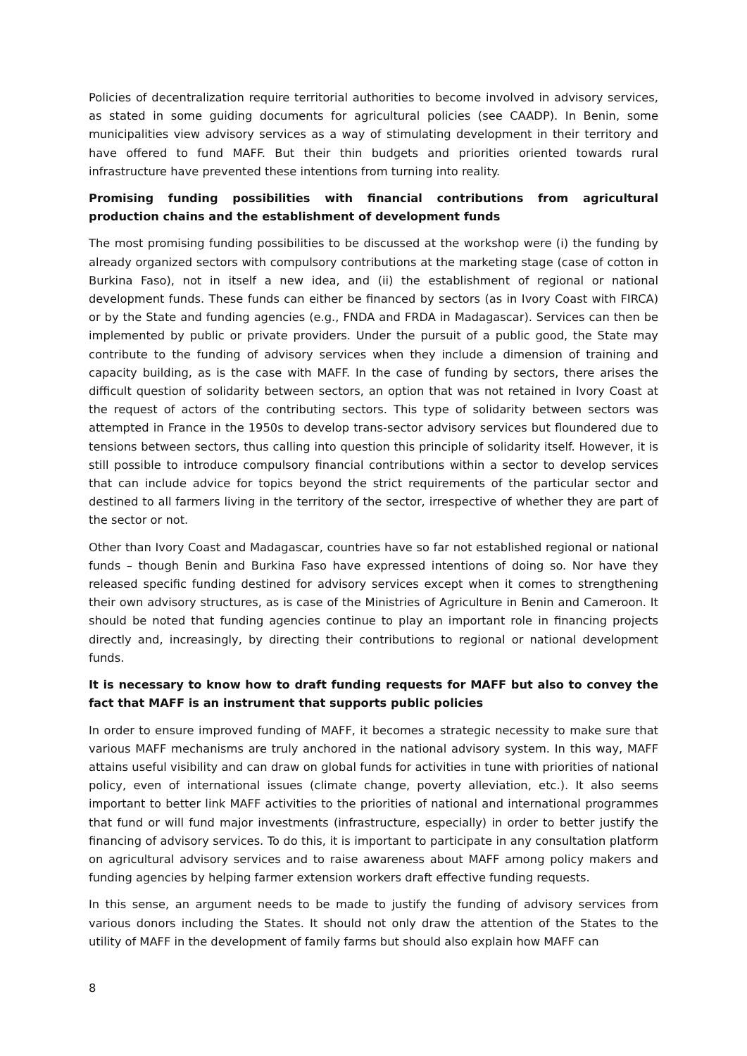Policies of decentralization require territorial authorities to become involved in advisory services, as stated in some guiding documents for agricultural policies (see CAADP). In Benin, some municipalities view advisory services as a way of stimulating development in their territory and have offered to fund MAFF. But their thin budgets and priorities oriented towards rural infrastructure have prevented these intentions from turning into reality.
Promising funding possibilities with financial contributions from agricultural production chains and the establishment of development funds
The most promising funding possibilities to be discussed at the workshop were (i) the funding by already organized sectors with compulsory contributions at the marketing stage (case of cotton in Burkina Faso), not in itself a new idea, and (ii) the establishment of regional or national development funds. These funds can either be financed by sectors (as in Ivory Coast with FIRCA) or by the State and funding agencies (e.g., FNDA and FRDA in Madagascar). Services can then be implemented by public or private providers. Under the pursuit of a public good, the State may contribute to the funding of advisory services when they include a dimension of training and capacity building, as is the case with MAFF. In the case of funding by sectors, there arises the difficult question of solidarity between sectors, an option that was not retained in Ivory Coast at the request of actors of the contributing sectors. This type of solidarity between sectors was attempted in France in the 1950s to develop trans-sector advisory services but floundered due to tensions between sectors, thus calling into question this principle of solidarity itself. However, it is still possible to introduce compulsory financial contributions within a sector to develop services that can include advice for topics beyond the strict requirements of the particular sector and destined to all farmers living in the territory of the sector, irrespective of whether they are part of the sector or not.
Other than Ivory Coast and Madagascar, countries have so far not established regional or national funds – though Benin and Burkina Faso have expressed intentions of doing so. Nor have they released specific funding destined for advisory services except when it comes to strengthening their own advisory structures, as is case of the Ministries of Agriculture in Benin and Cameroon. It should be noted that funding agencies continue to play an important role in financing projects directly and, increasingly, by directing their contributions to regional or national development funds.
It is necessary to know how to draft funding requests for MAFF but also to convey the fact that MAFF is an instrument that supports public policies
In order to ensure improved funding of MAFF, it becomes a strategic necessity to make sure that various MAFF mechanisms are truly anchored in the national advisory system. In this way, MAFF attains useful visibility and can draw on global funds for activities in tune with priorities of national policy, even of international issues (climate change, poverty alleviation, etc.). It also seems important to better link MAFF activities to the priorities of national and international programmes that fund or will fund major investments (infrastructure, especially) in order to better justify the financing of advisory services. To do this, it is important to participate in any consultation platform on agricultural advisory services and to raise awareness about MAFF among policy makers and funding agencies by helping farmer extension workers draft effective funding requests.
In this sense, an argument needs to be made to justify the funding of advisory services from various donors including the States. It should not only draw the attention of the States to the utility of MAFF in the development of family farms but should also explain how MAFF can
8